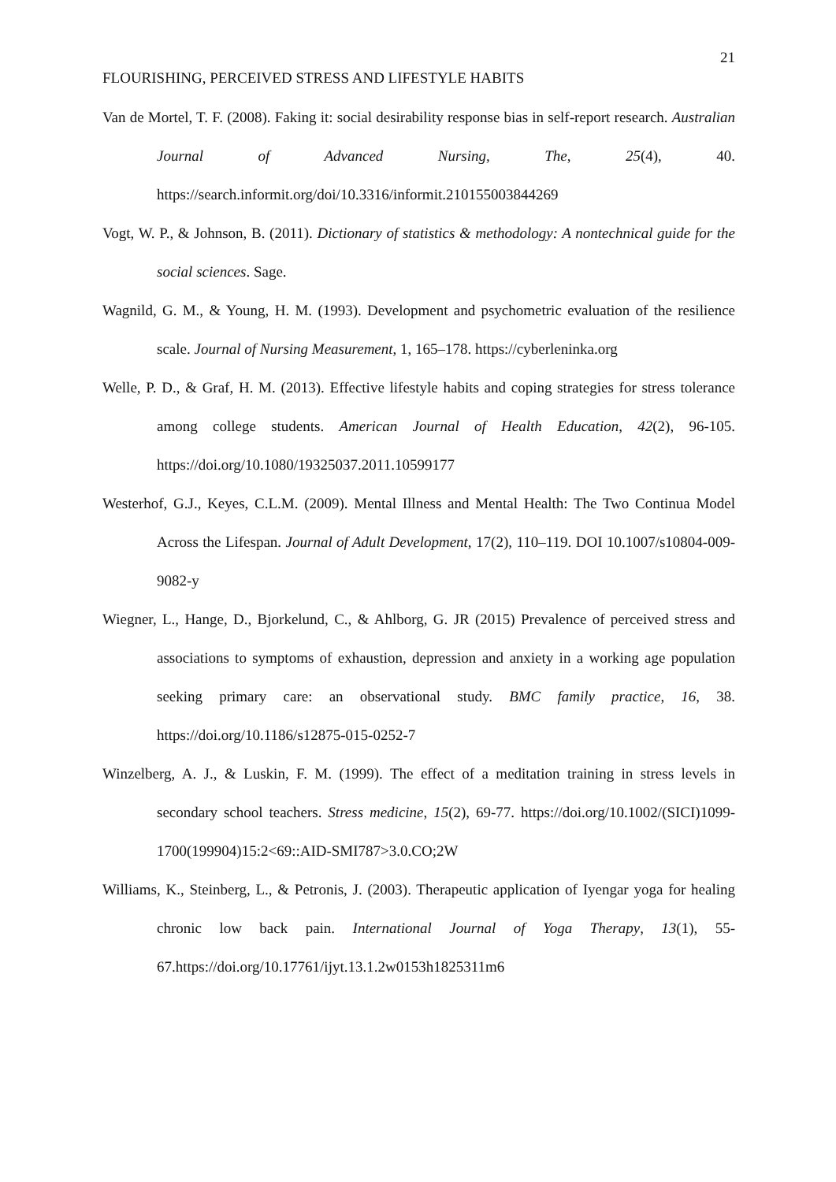21
FLOURISHING, PERCEIVED STRESS AND LIFESTYLE HABITS
Van de Mortel, T. F. (2008). Faking it: social desirability response bias in self-report research. Australian Journal of Advanced Nursing, The, 25(4), 40. https://search.informit.org/doi/10.3316/informit.210155003844269
Vogt, W. P., & Johnson, B. (2011). Dictionary of statistics & methodology: A nontechnical guide for the social sciences. Sage.
Wagnild, G. M., & Young, H. M. (1993). Development and psychometric evaluation of the resilience scale. Journal of Nursing Measurement, 1, 165–178. https://cyberleninka.org
Welle, P. D., & Graf, H. M. (2013). Effective lifestyle habits and coping strategies for stress tolerance among college students. American Journal of Health Education, 42(2), 96-105. https://doi.org/10.1080/19325037.2011.10599177
Westerhof, G.J., Keyes, C.L.M. (2009). Mental Illness and Mental Health: The Two Continua Model Across the Lifespan. Journal of Adult Development, 17(2), 110–119. DOI 10.1007/s10804-009-9082-y
Wiegner, L., Hange, D., Bjorkelund, C., & Ahlborg, G. JR (2015) Prevalence of perceived stress and associations to symptoms of exhaustion, depression and anxiety in a working age population seeking primary care: an observational study. BMC family practice, 16, 38. https://doi.org/10.1186/s12875-015-0252-7
Winzelberg, A. J., & Luskin, F. M. (1999). The effect of a meditation training in stress levels in secondary school teachers. Stress medicine, 15(2), 69-77. https://doi.org/10.1002/(SICI)1099-1700(199904)15:2<69::AID-SMI787>3.0.CO;2W
Williams, K., Steinberg, L., & Petronis, J. (2003). Therapeutic application of Iyengar yoga for healing chronic low back pain. International Journal of Yoga Therapy, 13(1), 55-67.https://doi.org/10.17761/ijyt.13.1.2w0153h1825311m6